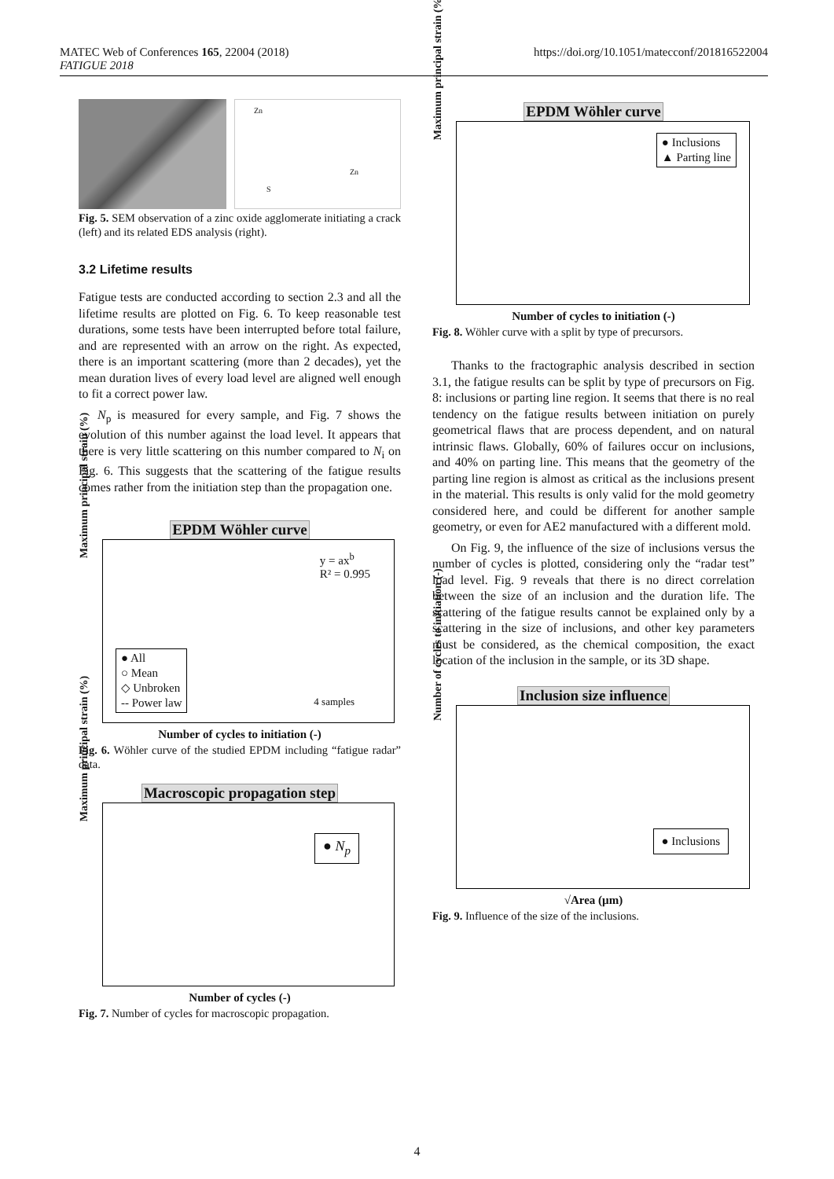MATEC Web of Conferences 165, 22004 (2018)
FATIGUE 2018
https://doi.org/10.1051/matecconf/201816522004
Zn
Zn
S
Fig. 5. SEM observation of a zinc oxide agglomerate initiating a crack (left) and its related EDS analysis (right).
3.2 Lifetime results
Fatigue tests are conducted according to section 2.3 and all the lifetime results are plotted on Fig. 6. To keep reasonable test durations, some tests have been interrupted before total failure, and are represented with an arrow on the right. As expected, there is an important scattering (more than 2 decades), yet the mean duration lives of every load level are aligned well enough to fit a correct power law.
N<sub>p</sub> is measured for every sample, and Fig. 7 shows the evolution of this number against the load level. It appears that there is very little scattering on this number compared to N<sub>i</sub> on Fig. 6. This suggests that the scattering of the fatigue results comes rather from the initiation step than the propagation one.
EPDM Wöhler curve
Maximum principal strain (%)
y = ax<sup>b</sup>
R² = 0.995
● All
○ Mean
◇ Unbroken
-- Power law
4 samples
Number of cycles to initiation (-)
Fig. 6. Wöhler curve of the studied EPDM including “fatigue radar” data.
Macroscopic propagation step
Maximum principal strain (%)
● N<sub>p</sub>
Number of cycles (-)
Fig. 7. Number of cycles for macroscopic propagation.
EPDM Wöhler curve
Maximum principal strain (%)
● Inclusions
▲ Parting line
Number of cycles to initiation (-)
Fig. 8. Wöhler curve with a split by type of precursors.
Thanks to the fractographic analysis described in section 3.1, the fatigue results can be split by type of precursors on Fig. 8: inclusions or parting line region. It seems that there is no real tendency on the fatigue results between initiation on purely geometrical flaws that are process dependent, and on natural intrinsic flaws. Globally, 60% of failures occur on inclusions, and 40% on parting line. This means that the geometry of the parting line region is almost as critical as the inclusions present in the material. This results is only valid for the mold geometry considered here, and could be different for another sample geometry, or even for AE2 manufactured with a different mold.
On Fig. 9, the influence of the size of inclusions versus the number of cycles is plotted, considering only the “radar test” load level. Fig. 9 reveals that there is no direct correlation between the size of an inclusion and the duration life. The scattering of the fatigue results cannot be explained only by a scattering in the size of inclusions, and other key parameters must be considered, as the chemical composition, the exact location of the inclusion in the sample, or its 3D shape.
Inclusion size influence
Number of cycles to initiation (-)
● Inclusions
√Area (µm)
Fig. 9. Influence of the size of the inclusions.
4